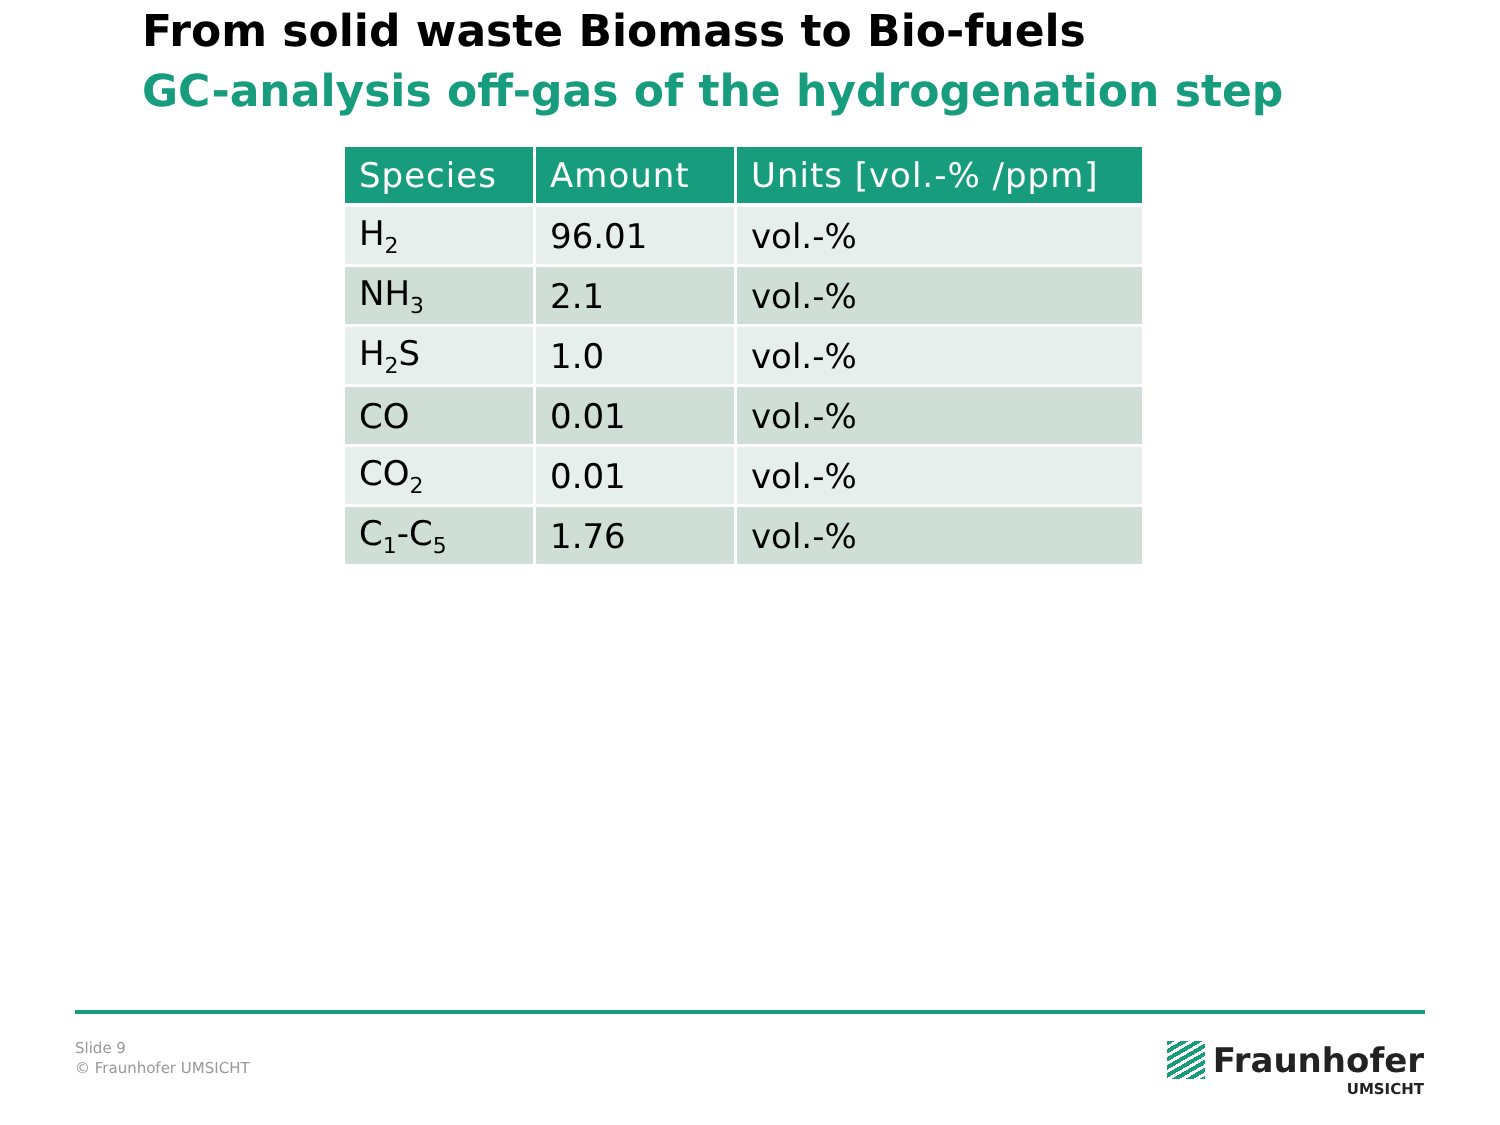From solid waste Biomass to Bio-fuels
GC-analysis off-gas of the hydrogenation step
| Species | Amount | Units [vol.-% /ppm] |
| --- | --- | --- |
| H<sub>2</sub> | 96.01 | vol.-% |
| NH<sub>3</sub> | 2.1 | vol.-% |
| H<sub>2</sub>S | 1.0 | vol.-% |
| CO | 0.01 | vol.-% |
| CO<sub>2</sub> | 0.01 | vol.-% |
| C<sub>1</sub>-C<sub>5</sub> | 1.76 | vol.-% |
Slide 9
© Fraunhofer UMSICHT
Fraunhofer
UMSICHT